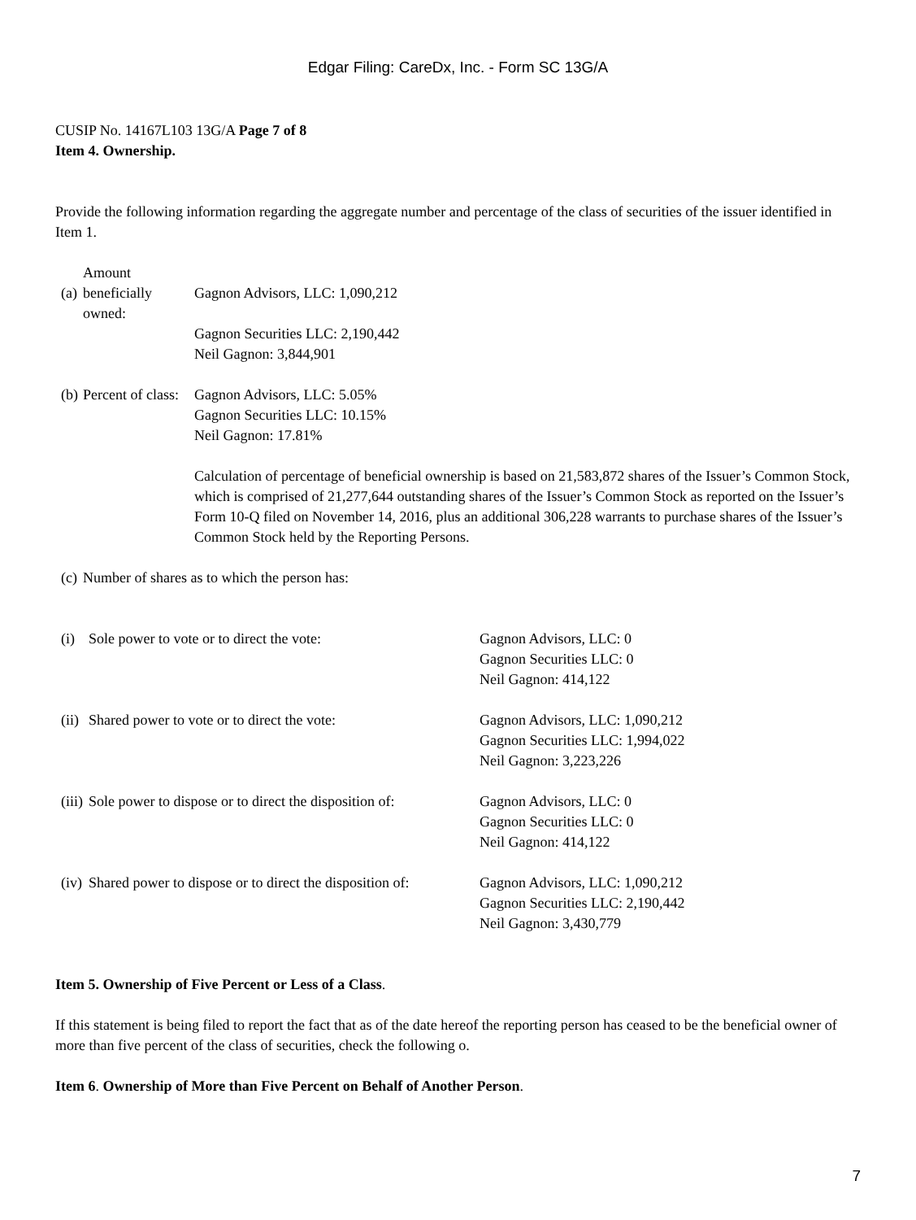Edgar Filing: CareDx, Inc. - Form SC 13G/A
CUSIP No. 14167L103 13G/A Page 7 of 8
Item 4. Ownership.
Provide the following information regarding the aggregate number and percentage of the class of securities of the issuer identified in Item 1.
| (a) | Amount beneficially owned: | Gagnon Advisors, LLC: 1,090,212 |
| | | Gagnon Securities LLC: 2,190,442 Neil Gagnon: 3,844,901 |
| (b) | Percent of class: | Gagnon Advisors, LLC: 5.05% Gagnon Securities LLC: 10.15% Neil Gagnon: 17.81% Calculation of percentage of beneficial ownership is based on 21,583,872 shares of the Issuer’s Common Stock, which is comprised of 21,277,644 outstanding shares of the Issuer’s Common Stock as reported on the Issuer’s Form 10-Q filed on November 14, 2016, plus an additional 306,228 warrants to purchase shares of the Issuer’s Common Stock held by the Reporting Persons. |
| (c) | Number of shares as to which the person has: | |
| (i) | Sole power to vote or to direct the vote: | Gagnon Advisors, LLC: 0 Gagnon Securities LLC: 0 Neil Gagnon: 414,122 |
| (ii) | Shared power to vote or to direct the vote: | Gagnon Advisors, LLC: 1,090,212 Gagnon Securities LLC: 1,994,022 Neil Gagnon: 3,223,226 |
| (iii) | Sole power to dispose or to direct the disposition of: | Gagnon Advisors, LLC: 0 Gagnon Securities LLC: 0 Neil Gagnon: 414,122 |
| (iv) | Shared power to dispose or to direct the disposition of: | Gagnon Advisors, LLC: 1,090,212 Gagnon Securities LLC: 2,190,442 Neil Gagnon: 3,430,779 |
Item 5. Ownership of Five Percent or Less of a Class.
If this statement is being filed to report the fact that as of the date hereof the reporting person has ceased to be the beneficial owner of more than five percent of the class of securities, check the following o.
Item 6. Ownership of More than Five Percent on Behalf of Another Person.
7